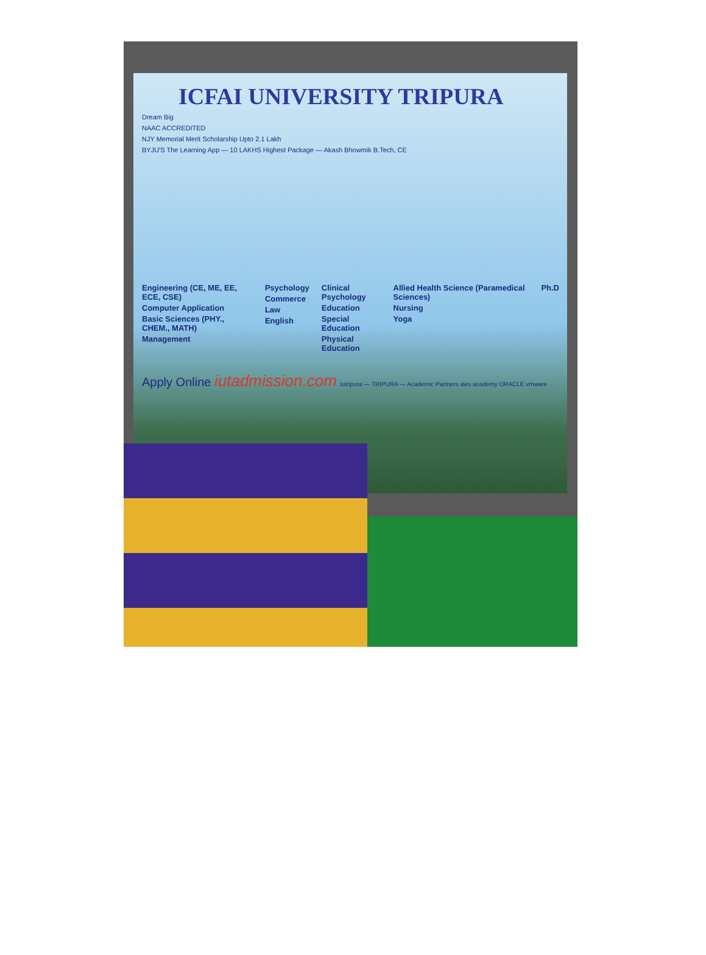ICFAI UNIVERSITY TRIPURA
Dream Big
NAAC ACCREDITED
NJY Memorial Merit Scholarship Upto 2.1 Lakh
BYJU'S The Learning App — 10 LAKHS Highest Package — Akash Bhowmik B.Tech, CE
Engineering (CE, ME, EE, ECE, CSE)
Computer Application
Basic Sciences (PHY., CHEM., MATH)
Management
Psychology
Commerce
Law
English
Clinical Psychology
Education
Special Education
Physical Education
Allied Health Science (Paramedical Sciences)
Nursing
Yoga
Ph.D
Apply Online iutadmission.com iutripura — TRIPURA — Academic Partners aws academy ORACLE vmware